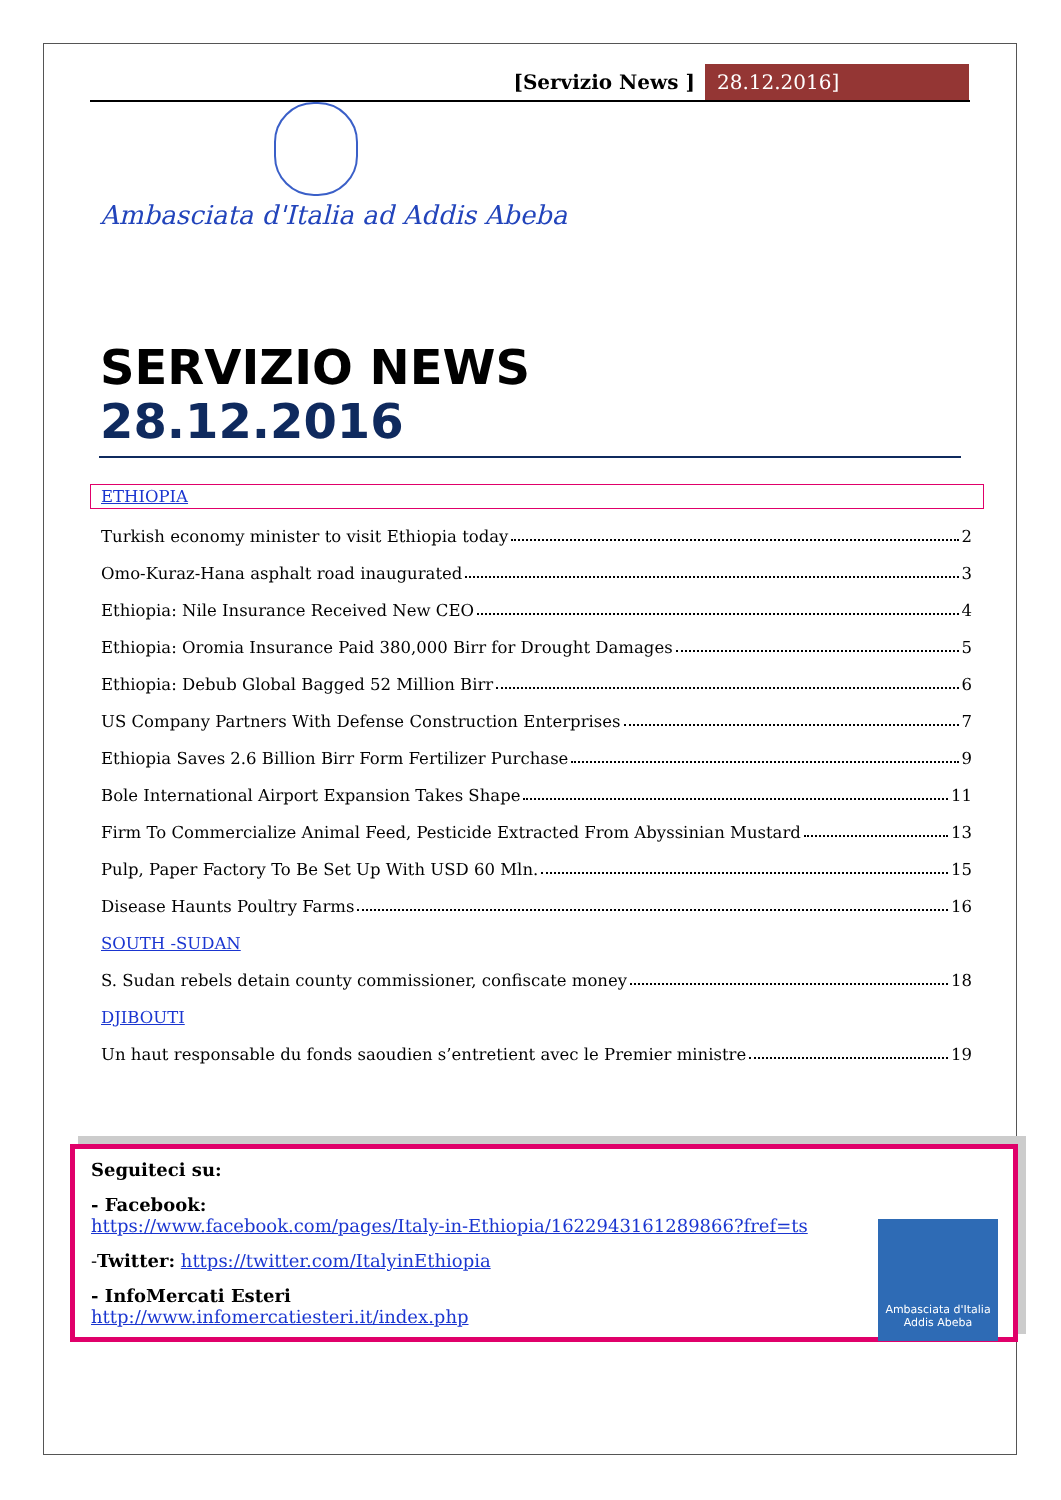[Servizio News ] 28.12.2016]
Ambasciata d'Italia ad Addis Abeba
SERVIZIO NEWS
28.12.2016
ETHIOPIA
Turkish economy minister to visit Ethiopia today 2
Omo-Kuraz-Hana asphalt road inaugurated 3
Ethiopia: Nile Insurance Received New CEO 4
Ethiopia: Oromia Insurance Paid 380,000 Birr for Drought Damages 5
Ethiopia: Debub Global Bagged 52 Million Birr 6
US Company Partners With Defense Construction Enterprises 7
Ethiopia Saves 2.6 Billion Birr Form Fertilizer Purchase 9
Bole International Airport Expansion Takes Shape 11
Firm To Commercialize Animal Feed, Pesticide Extracted From Abyssinian Mustard 13
Pulp, Paper Factory To Be Set Up With USD 60 Mln. 15
Disease Haunts Poultry Farms 16
SOUTH -SUDAN
S. Sudan rebels detain county commissioner, confiscate money 18
DJIBOUTI
Un haut responsable du fonds saoudien s’entretient avec le Premier ministre 19
Seguiteci su:
- Facebook:
https://www.facebook.com/pages/Italy-in-Ethiopia/1622943161289866?fref=ts
-Twitter: https://twitter.com/ItalyinEthiopia
- InfoMercati Esteri
http://www.infomercatiesteri.it/index.php
Ambasciata d'Italia
Addis Abeba